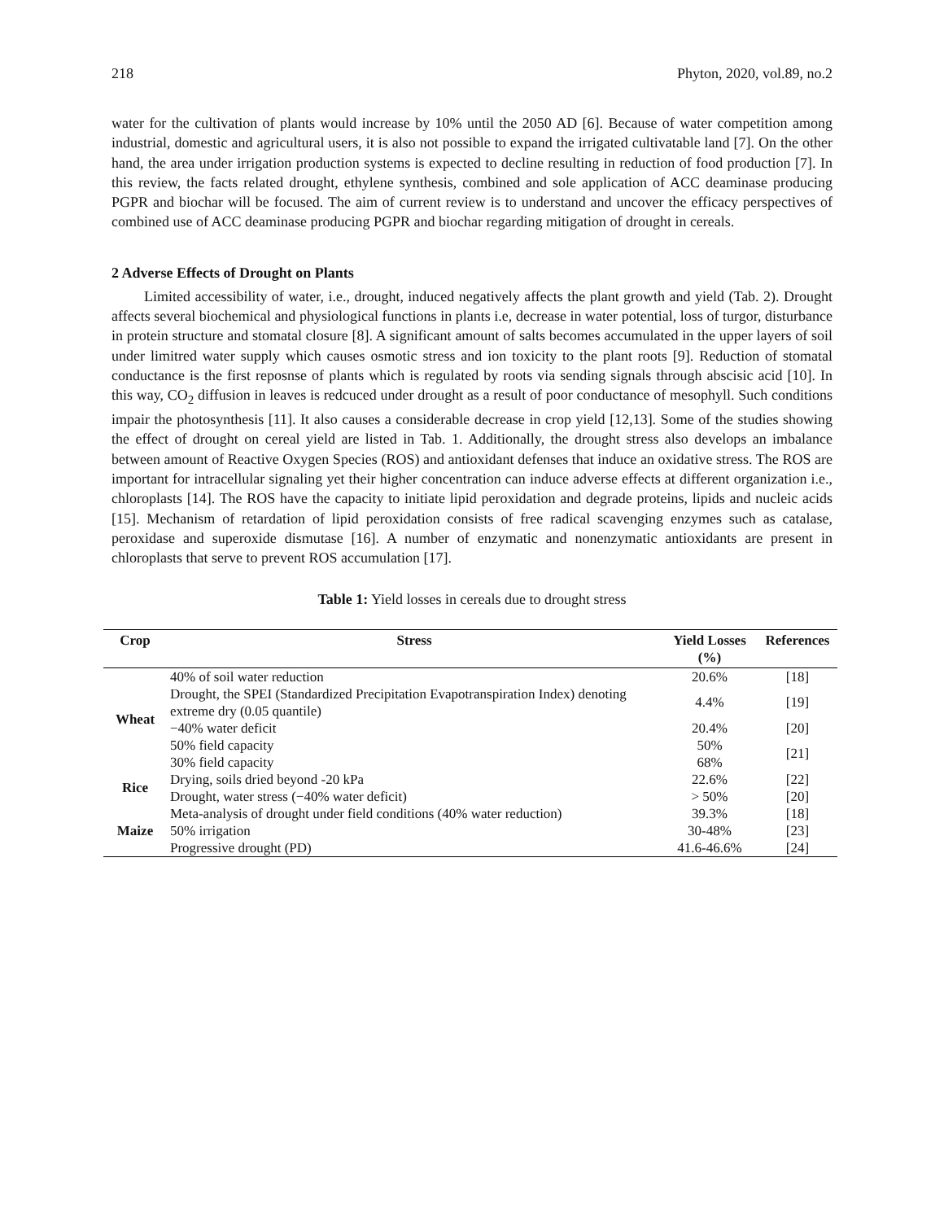218 Phyton, 2020, vol.89, no.2
water for the cultivation of plants would increase by 10% until the 2050 AD [6]. Because of water competition among industrial, domestic and agricultural users, it is also not possible to expand the irrigated cultivatable land [7]. On the other hand, the area under irrigation production systems is expected to decline resulting in reduction of food production [7]. In this review, the facts related drought, ethylene synthesis, combined and sole application of ACC deaminase producing PGPR and biochar will be focused. The aim of current review is to understand and uncover the efficacy perspectives of combined use of ACC deaminase producing PGPR and biochar regarding mitigation of drought in cereals.
2 Adverse Effects of Drought on Plants
Limited accessibility of water, i.e., drought, induced negatively affects the plant growth and yield (Tab. 2). Drought affects several biochemical and physiological functions in plants i.e, decrease in water potential, loss of turgor, disturbance in protein structure and stomatal closure [8]. A significant amount of salts becomes accumulated in the upper layers of soil under limitred water supply which causes osmotic stress and ion toxicity to the plant roots [9]. Reduction of stomatal conductance is the first reposnse of plants which is regulated by roots via sending signals through abscisic acid [10]. In this way, CO<sub>2</sub> diffusion in leaves is redcuced under drought as a result of poor conductance of mesophyll. Such conditions impair the photosynthesis [11]. It also causes a considerable decrease in crop yield [12,13]. Some of the studies showing the effect of drought on cereal yield are listed in Tab. 1. Additionally, the drought stress also develops an imbalance between amount of Reactive Oxygen Species (ROS) and antioxidant defenses that induce an oxidative stress. The ROS are important for intracellular signaling yet their higher concentration can induce adverse effects at different organization i.e., chloroplasts [14]. The ROS have the capacity to initiate lipid peroxidation and degrade proteins, lipids and nucleic acids [15]. Mechanism of retardation of lipid peroxidation consists of free radical scavenging enzymes such as catalase, peroxidase and superoxide dismutase [16]. A number of enzymatic and nonenzymatic antioxidants are present in chloroplasts that serve to prevent ROS accumulation [17].
Table 1: Yield losses in cereals due to drought stress
| Crop | Stress | Yield Losses (%) | References |
| --- | --- | --- | --- |
| Wheat | 40% of soil water reduction | 20.6% | [18] |
| | Drought, the SPEI (Standardized Precipitation Evapotranspiration Index) denoting extreme dry (0.05 quantile) | 4.4% | [19] |
| | −40% water deficit | 20.4% | [20] |
| | 50% field capacity | 50% | [21] |
| | 30% field capacity | 68% | |
| Rice | Drying, soils dried beyond -20 kPa | 22.6% | [22] |
| | Drought, water stress (−40% water deficit) | > 50% | [20] |
| Maize | Meta-analysis of drought under field conditions (40% water reduction) | 39.3% | [18] |
| | 50% irrigation | 30-48% | [23] |
| | Progressive drought (PD) | 41.6-46.6% | [24] |